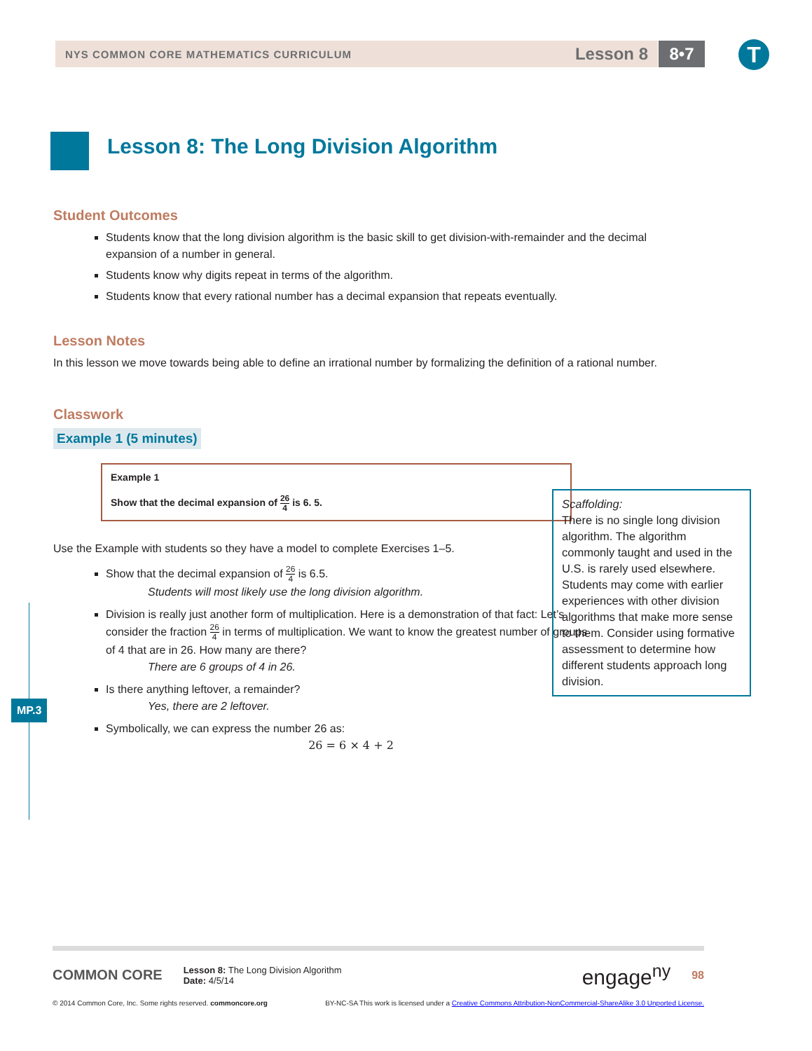NYS COMMON CORE MATHEMATICS CURRICULUM
Lesson 8
8•7 T
Lesson 8: The Long Division Algorithm
Student Outcomes
Students know that the long division algorithm is the basic skill to get division-with-remainder and the decimal expansion of a number in general.
Students know why digits repeat in terms of the algorithm.
Students know that every rational number has a decimal expansion that repeats eventually.
Lesson Notes
In this lesson we move towards being able to define an irrational number by formalizing the definition of a rational number.
Classwork
Example 1 (5 minutes)
Example 1
Show that the decimal expansion of 26 4 is 6. 5.
Use the Example with students so they have a model to complete Exercises 1–5.
Show that the decimal expansion of 26 4 is 6.5.
Students will most likely use the long division algorithm.
Division is really just another form of multiplication. Here is a demonstration of that fact: Let’s consider the fraction 26 4 in terms of multiplication. We want to know the greatest number of groups of 4 that are in 26. How many are there?
There are 6 groups of 4 in 26.
Is there anything leftover, a remainder?
Yes, there are 2 leftover.
Symbolically, we can express the number 26 as:
26 = 6 × 4 + 2
Scaffolding:
There is no single long division algorithm. The algorithm commonly taught and used in the U.S. is rarely used elsewhere. Students may come with earlier experiences with other division algorithms that make more sense to them. Consider using formative assessment to determine how different students approach long division.
MP.3
COMMON CORE
Lesson 8: The Long Division Algorithm
Date: 4/5/14
engage<sup>ny</sup>
98
© 2014 Common Core, Inc. Some rights reserved. commoncore.org BY-NC-SA This work is licensed under a Creative Commons Attribution-NonCommercial-ShareAlike 3.0 Unported License.